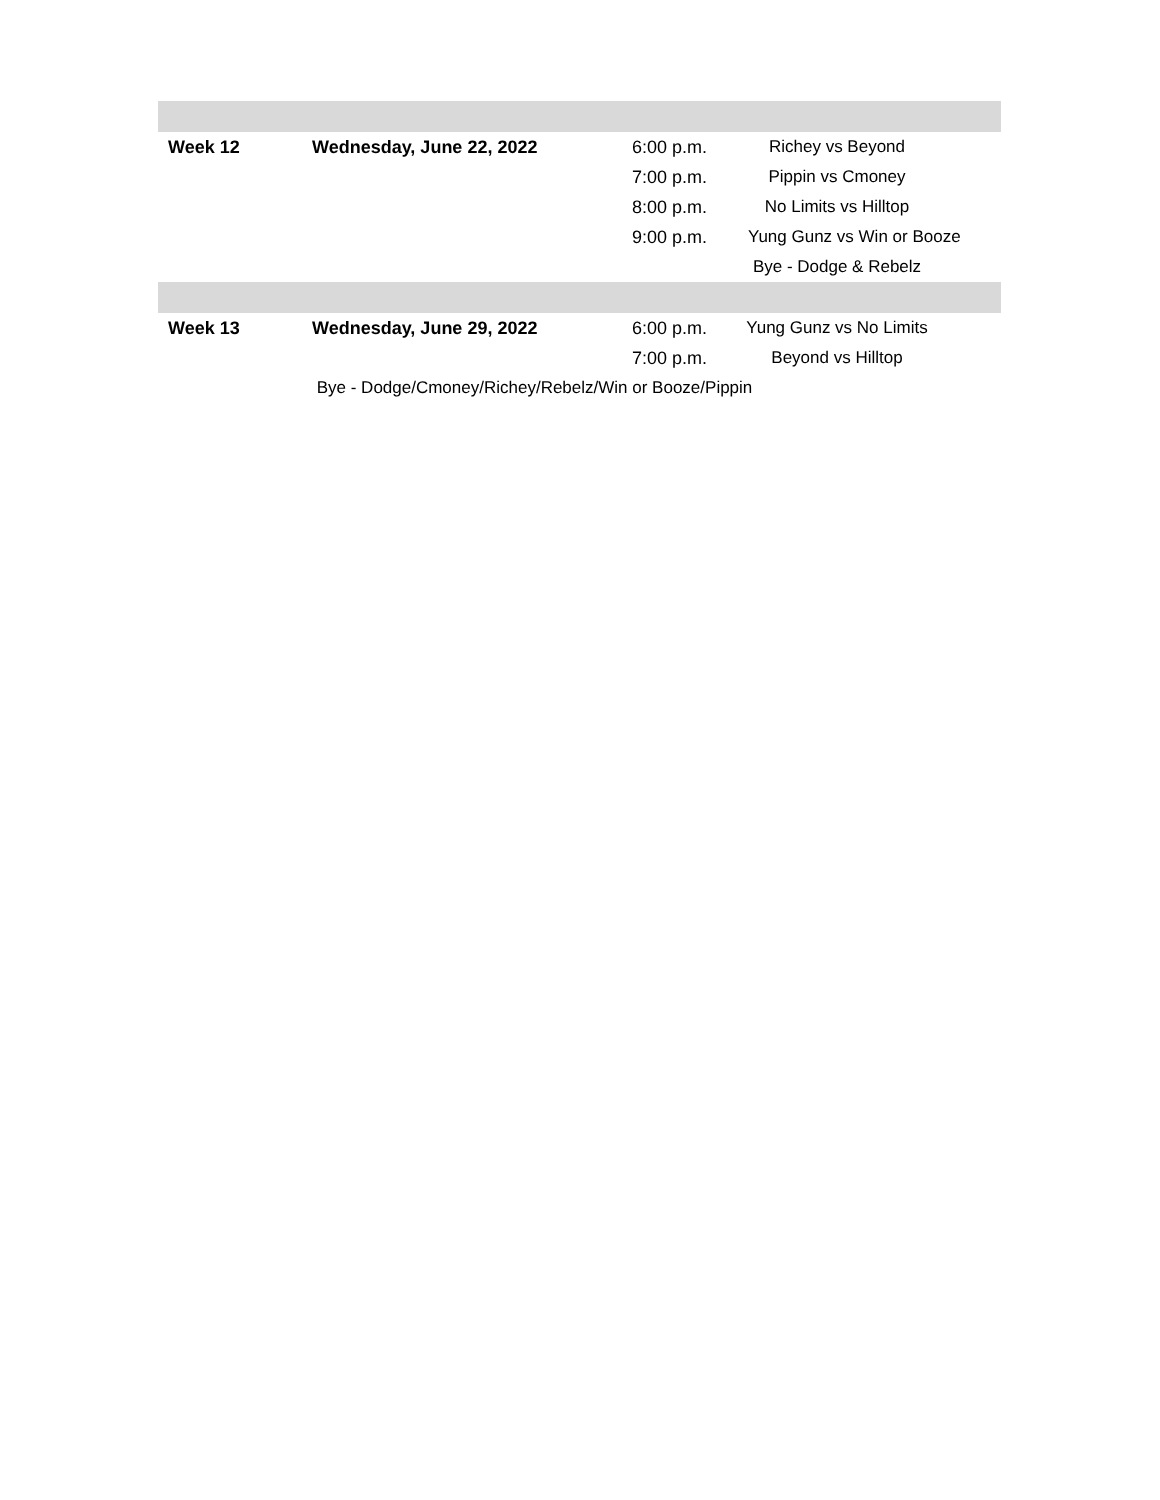| Week 12 | Wednesday, June 22, 2022 | 6:00 p.m. | Richey vs Beyond | |
| | | 7:00 p.m. | Pippin vs Cmoney | |
| | | 8:00 p.m. | No Limits vs Hilltop | |
| | | 9:00 p.m. | Yung Gunz vs Win or Booze | |
| | | | Bye - Dodge & Rebelz | |
| Week 13 | Wednesday, June 29, 2022 | 6:00 p.m. | Yung Gunz vs No Limits | |
| | | 7:00 p.m. | Beyond vs Hilltop | |
| Bye - Dodge/Cmoney/Richey/Rebelz/Win or Booze/Pippin | | | | |